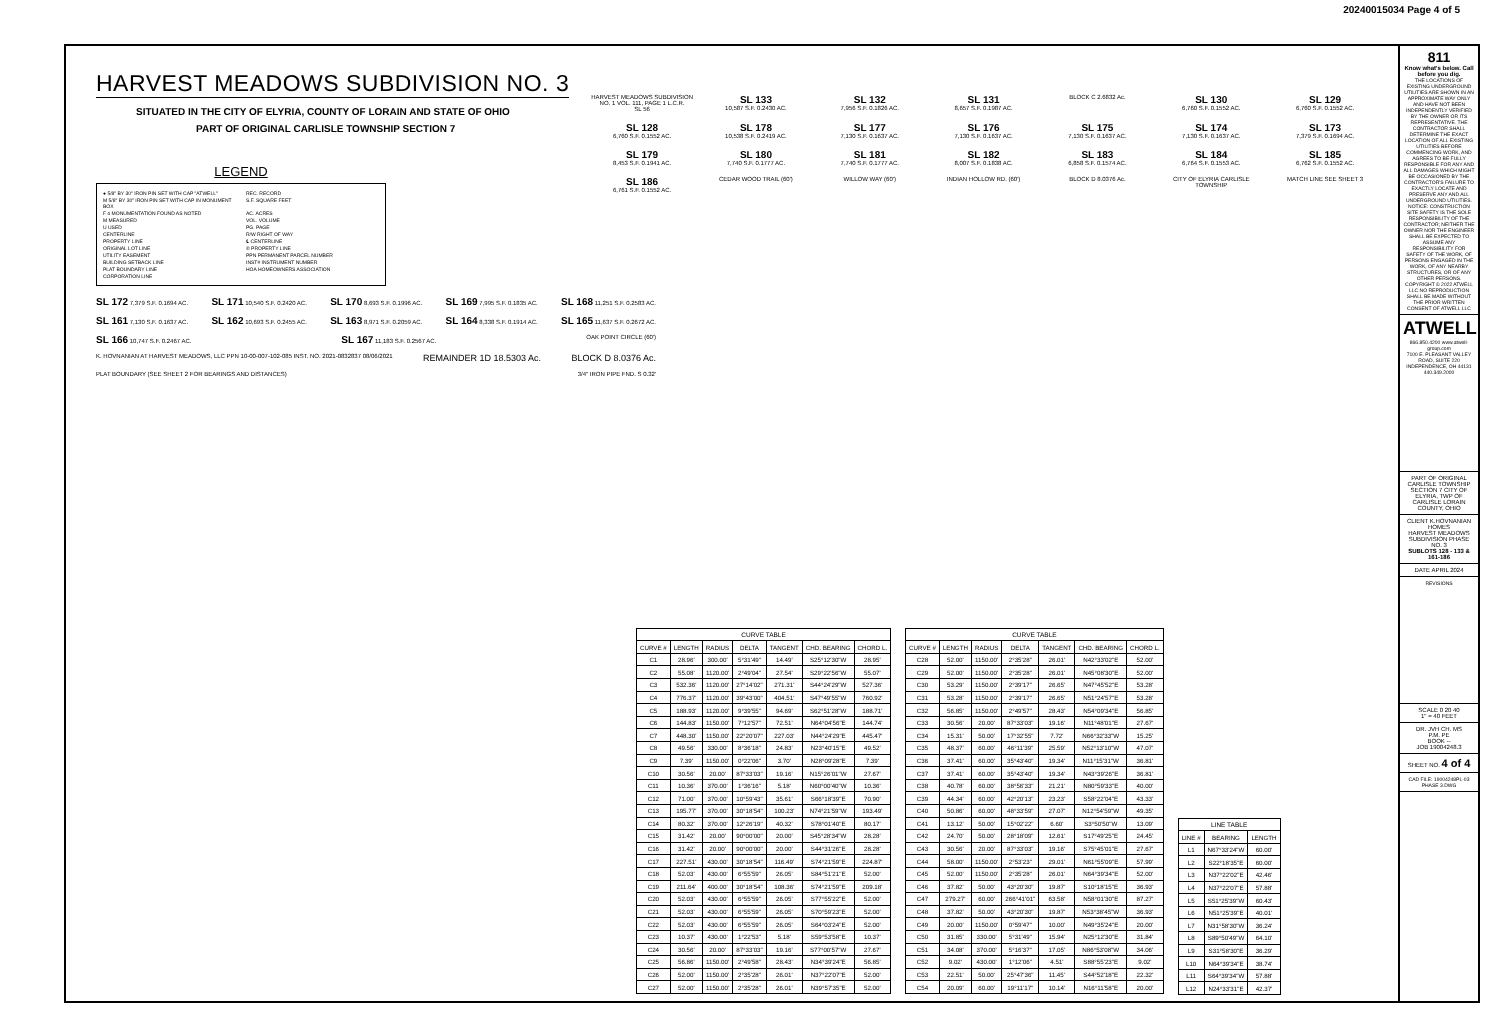20240015034 Page 4 of 5
HARVEST MEADOWS SUBDIVISION NO. 3
SITUATED IN THE CITY OF ELYRIA, COUNTY OF LORAIN AND STATE OF OHIO
PART OF ORIGINAL CARLISLE TOWNSHIP SECTION 7
LEGEND
● 5/8" BY 30" IRON PIN SET WITH CAP "ATWELL" REC. RECORD M 5/8" BY 30" IRON PIN SET WITH CAP IN MONUMENT BOX S.F. SQUARE FEET F o MONUMENTATION FOUND AS NOTED AC. ACRES M MEASURED VOL. VOLUME U USED PG. PAGE CENTERLINE R/W RIGHT OF WAY PROPERTY LINE ℄ CENTERLINE ORIGINAL LOT LINE ℗ PROPERTY LINE UTILITY EASEMENT PPN PERMANENT PARCEL NUMBER BUILDING SETBACK LINE INST# INSTRUMENT NUMBER PLAT BOUNDARY LINE HOA HOMEOWNERS ASSOCIATION CORPORATION LINE
HARVEST MEADOWS SUBDIVISION NO. 1 VOL. 111, PAGE 1 L.C.R.
SL 56
SL 133
10,587 S.F. 0.2430 AC.
SL 132
7,956 S.F. 0.1826 AC.
SL 131
8,657 S.F. 0.1987 AC.
BLOCK C 2.6832 Ac.
SL 130
6,760 S.F. 0.1552 AC.
SL 129
6,760 S.F. 0.1552 AC.
SL 128
6,760 S.F. 0.1552 AC.
SL 178
10,538 S.F. 0.2419 AC.
SL 177
7,130 S.F. 0.1637 AC.
SL 176
7,130 S.F. 0.1637 AC.
SL 175
7,130 S.F. 0.1637 AC.
SL 174
7,130 S.F. 0.1637 AC.
SL 173
7,379 S.F. 0.1694 AC.
SL 179
8,453 S.F. 0.1941 AC.
SL 180
7,740 S.F. 0.1777 AC.
SL 181
7,740 S.F. 0.1777 AC.
SL 182
8,007 S.F. 0.1838 AC.
SL 183
6,858 S.F. 0.1574 AC.
SL 184
6,764 S.F. 0.1553 AC.
SL 185
6,762 S.F. 0.1552 AC.
SL 186
6,761 S.F. 0.1552 AC.
CEDAR WOOD TRAIL (60')
WILLOW WAY (60')
INDIAN HOLLOW RD. (60')
BLOCK D 8.0376 Ac.
CITY OF ELYRIA CARLISLE TOWNSHIP
MATCH LINE SEE SHEET 3
SL 172 7,379 S.F. 0.1694 AC.
SL 171 10,540 S.F. 0.2420 AC.
SL 170 8,693 S.F. 0.1996 AC.
SL 169 7,995 S.F. 0.1835 AC.
SL 168 11,251 S.F. 0.2583 AC.
SL 161 7,130 S.F. 0.1637 AC.
SL 162 10,693 S.F. 0.2455 AC.
SL 163 8,971 S.F. 0.2059 AC.
SL 164 8,338 S.F. 0.1914 AC.
SL 165 11,637 S.F. 0.2672 AC.
SL 166 10,747 S.F. 0.2467 AC.
SL 167 11,183 S.F. 0.2567 AC.
OAK POINT CIRCLE (60')
K. HOVNANIAN AT HARVEST MEADOWS, LLC PPN 10-00-007-102-085 INST. NO. 2021-0832837 08/06/2021
REMAINDER 1D 18.5303 Ac.
BLOCK D 8.0376 Ac.
PLAT BOUNDARY (SEE SHEET 2 FOR BEARINGS AND DISTANCES)
3/4" IRON PIPE FND. S 0.32'
CURVE TABLE
| CURVE # | LENGTH | RADIUS | DELTA | TANGENT | CHD. BEARING | CHORD L. |
| --- | --- | --- | --- | --- | --- | --- |
| C1 | 28.96' | 300.00' | 5°31'49" | 14.49' | S25°12'30"W | 28.95' |
| C2 | 55.08' | 1120.00' | 2°49'04" | 27.54' | S29°22'56"W | 55.07' |
| C3 | 532.36' | 1120.00' | 27°14'02" | 271.31' | S44°24'29"W | 527.36' |
| C4 | 776.37' | 1120.00' | 39°43'00" | 404.51' | S47°49'55"W | 760.92' |
| C5 | 188.93' | 1120.00' | 9°39'55" | 94.69' | S62°51'28"W | 188.71' |
| C6 | 144.83' | 1150.00' | 7°12'57" | 72.51' | N64°04'56"E | 144.74' |
| C7 | 448.30' | 1150.00' | 22°20'07" | 227.03' | N44°24'29"E | 445.47' |
| C8 | 49.56' | 330.00' | 8°36'18" | 24.83' | N23°40'15"E | 49.52' |
| C9 | 7.39' | 1150.00' | 0°22'06" | 3.70' | N28°09'28"E | 7.39' |
| C10 | 30.56' | 20.00' | 87°33'03" | 19.16' | N15°26'01"W | 27.67' |
| C11 | 10.36' | 370.00' | 1°36'16" | 5.18' | N60°00'40"W | 10.36' |
| C12 | 71.00' | 370.00' | 10°59'43" | 35.61' | S66°18'39"E | 70.90' |
| C13 | 195.77' | 370.00' | 30°18'54" | 100.23' | N74°21'59"W | 193.49' |
| C14 | 80.32' | 370.00' | 12°26'19" | 40.32' | S78°01'40"E | 80.17' |
| C15 | 31.42' | 20.00' | 90°00'00" | 20.00' | S45°28'34"W | 28.28' |
| C16 | 31.42' | 20.00' | 90°00'00" | 20.00' | S44°31'26"E | 28.28' |
| C17 | 227.51' | 430.00' | 30°18'54" | 116.49' | S74°21'59"E | 224.87' |
| C18 | 52.03' | 430.00' | 6°55'59" | 26.05' | S84°51'21"E | 52.00' |
| C19 | 211.64' | 400.00' | 30°18'54" | 108.36' | S74°21'59"E | 209.18' |
| C20 | 52.03' | 430.00' | 6°55'59" | 26.05' | S77°55'22"E | 52.00' |
| C21 | 52.03' | 430.00' | 6°55'59" | 26.05' | S70°59'23"E | 52.00' |
| C22 | 52.03' | 430.00' | 6°55'59" | 26.05' | S64°03'24"E | 52.00' |
| C23 | 10.37' | 430.00' | 1°22'53" | 5.18' | S59°53'58"E | 10.37' |
| C24 | 30.56' | 20.00' | 87°33'03" | 19.16' | S77°00'57"W | 27.67' |
| C25 | 56.86' | 1150.00' | 2°49'58" | 28.43' | N34°39'24"E | 56.85' |
| C26 | 52.00' | 1150.00' | 2°35'28" | 26.01' | N37°22'07"E | 52.00' |
| C27 | 52.00' | 1150.00' | 2°35'28" | 26.01' | N39°57'35"E | 52.00' |
CURVE TABLE
| CURVE # | LENGTH | RADIUS | DELTA | TANGENT | CHD. BEARING | CHORD L. |
| --- | --- | --- | --- | --- | --- | --- |
| C28 | 52.00' | 1150.00' | 2°35'28" | 26.01' | N42°33'02"E | 52.00' |
| C29 | 52.00' | 1150.00' | 2°35'28" | 26.01' | N45°08'30"E | 52.00' |
| C30 | 53.29' | 1150.00' | 2°39'17" | 26.65' | N47°45'52"E | 53.28' |
| C31 | 53.28' | 1150.00' | 2°39'17" | 26.65' | N51°24'57"E | 53.28' |
| C32 | 56.85' | 1150.00' | 2°49'57" | 28.43' | N54°09'34"E | 56.85' |
| C33 | 30.56' | 20.00' | 87°33'03" | 19.16' | N11°48'01"E | 27.67' |
| C34 | 15.31' | 50.00' | 17°32'55" | 7.72' | N66°32'33"W | 15.25' |
| C35 | 48.37' | 60.00' | 46°11'39" | 25.59' | N52°13'10"W | 47.07' |
| C36 | 37.41' | 60.00' | 35°43'40" | 19.34' | N11°15'31"W | 36.81' |
| C37 | 37.41' | 60.00' | 35°43'40" | 19.34' | N43°39'26"E | 36.81' |
| C38 | 40.78' | 60.00' | 38°56'33" | 21.21' | N80°59'33"E | 40.00' |
| C39 | 44.34' | 60.00' | 42°20'13" | 23.23' | S58°22'04"E | 43.33' |
| C40 | 50.86' | 60.00' | 48°33'59" | 27.07' | N12°54'59"W | 49.35' |
| C41 | 13.12' | 50.00' | 15°02'22" | 6.60' | S3°50'50"W | 13.09' |
| C42 | 24.70' | 50.00' | 28°18'09" | 12.61' | S17°49'25"E | 24.45' |
| C43 | 30.56' | 20.00' | 87°33'03" | 19.16' | S75°45'01"E | 27.67' |
| C44 | 58.00' | 1150.00' | 2°53'23" | 29.01' | N61°55'09"E | 57.99' |
| C45 | 52.00' | 1150.00' | 2°35'28" | 26.01' | N64°39'34"E | 52.00' |
| C46 | 37.82' | 50.00' | 43°20'30" | 19.87' | S10°18'15"E | 36.93' |
| C47 | 279.27' | 60.00' | 266°41'01" | 63.58' | N58°01'30"E | 87.27' |
| C48 | 37.82' | 50.00' | 43°20'30" | 19.87' | N53°38'45"W | 36.93' |
| C49 | 20.00' | 1150.00' | 0°59'47" | 10.00' | N49°35'24"E | 20.00' |
| C50 | 31.85' | 330.00' | 5°31'49" | 15.94' | N25°12'30"E | 31.84' |
| C51 | 34.08' | 370.00' | 5°16'37" | 17.05' | N86°53'08"W | 34.06' |
| C52 | 9.02' | 430.00' | 1°12'06" | 4.51' | S88°55'23"E | 9.02' |
| C53 | 22.51' | 50.00' | 25°47'36" | 11.45' | S44°52'18"E | 22.32' |
| C54 | 20.09' | 60.00' | 19°11'17" | 10.14' | N16°11'58"E | 20.00' |
LINE TABLE
| LINE # | BEARING | LENGTH |
| --- | --- | --- |
| L1 | N67°33'24"W | 60.00' |
| L2 | S22°18'35"E | 60.00' |
| L3 | N37°22'02"E | 42.46' |
| L4 | N37°22'07"E | 57.88' |
| L5 | S51°25'39"W | 60.43' |
| L6 | N51°25'39"E | 40.01' |
| L7 | N31°58'30"W | 36.24' |
| L8 | S89°50'49"W | 64.10' |
| L9 | S31°58'30"E | 36.29' |
| L10 | N64°39'34"E | 38.74' |
| L11 | S64°39'34"W | 57.88' |
| L12 | N24°33'31"E | 42.37' |
811
Know what's below. Call before you dig.
THE LOCATIONS OF EXISTING UNDERGROUND UTILITIES ARE SHOWN IN AN APPROXIMATE WAY ONLY AND HAVE NOT BEEN INDEPENDENTLY VERIFIED BY THE OWNER OR ITS REPRESENTATIVE. THE CONTRACTOR SHALL DETERMINE THE EXACT LOCATION OF ALL EXISTING UTILITIES BEFORE COMMENCING WORK, AND AGREES TO BE FULLY RESPONSIBLE FOR ANY AND ALL DAMAGES WHICH MIGHT BE OCCASIONED BY THE CONTRACTOR'S FAILURE TO EXACTLY LOCATE AND PRESERVE ANY AND ALL UNDERGROUND UTILITIES.
NOTICE: CONSTRUCTION SITE SAFETY IS THE SOLE RESPONSIBILITY OF THE CONTRACTOR; NEITHER THE OWNER NOR THE ENGINEER SHALL BE EXPECTED TO ASSUME ANY RESPONSIBILITY FOR SAFETY OF THE WORK, OF PERSONS ENGAGED IN THE WORK, OF ANY NEARBY STRUCTURES, OR OF ANY OTHER PERSONS.
COPYRIGHT © 2022 ATWELL LLC NO REPRODUCTION SHALL BE MADE WITHOUT THE PRIOR WRITTEN CONSENT OF ATWELL LLC
ATWELL
866.850.4200 www.atwell-group.com
7100 E. PLEASANT VALLEY ROAD, SUITE 220 INDEPENDENCE, OH 44131 440.349.2000
PART OF ORIGINAL CARLISLE TOWNSHIP SECTION 7 CITY OF ELYRIA, TWP OF CARLISLE LORAIN COUNTY, OHIO
CLIENT K.HOVNANIAN HOMES
HARVEST MEADOWS SUBDIVISION PHASE NO. 3
SUBLOTS 128 - 133 & 161-186
DATE APRIL 2024
REVISIONS
SCALE 0 20 40
1" = 40 FEET
DR. JVH CH. MS
P.M. PE
BOOK --
JOB 19004248.3
SHEET NO. 4 of 4
CAD FILE: 19004248PL-03 PHASE 3.DWG